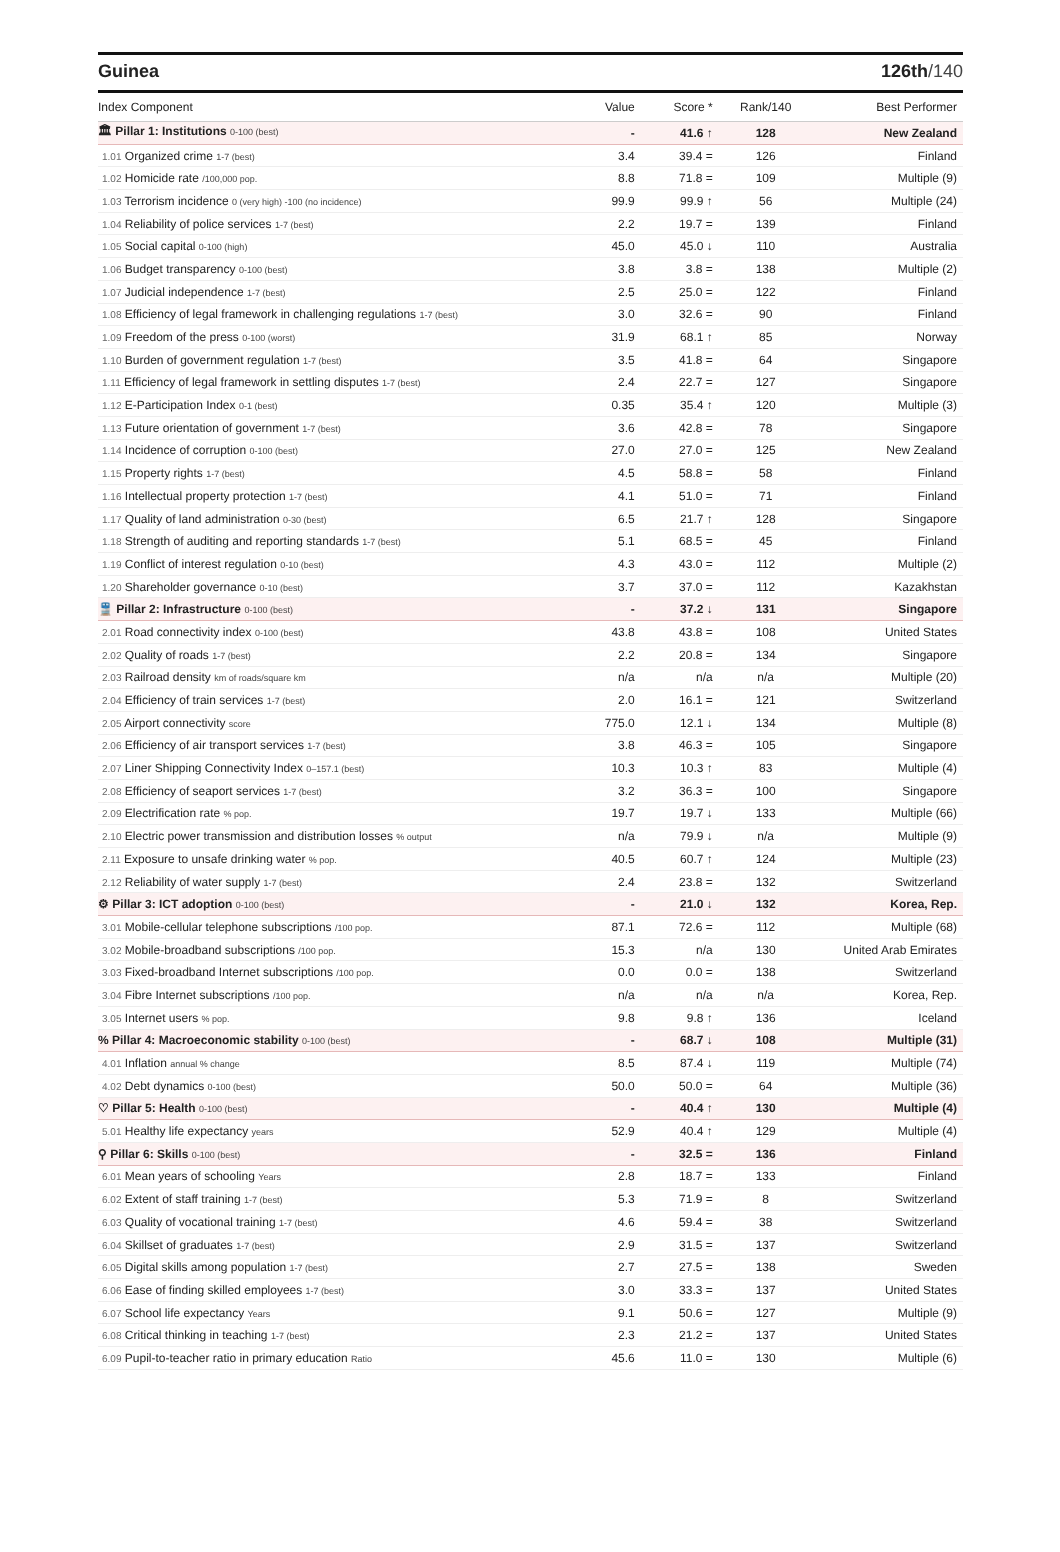Guinea 126th/140
| Index Component | Value | Score * | Rank/140 | Best Performer |
| --- | --- | --- | --- | --- |
| 🏛 Pillar 1: Institutions 0-100 (best) | - | 41.6 ↑ | 128 | New Zealand |
| 1.01 Organized crime 1-7 (best) | 3.4 | 39.4 = | 126 | Finland |
| 1.02 Homicide rate /100,000 pop. | 8.8 | 71.8 = | 109 | Multiple (9) |
| 1.03 Terrorism incidence 0 (very high) -100 (no incidence) | 99.9 | 99.9 ↑ | 56 | Multiple (24) |
| 1.04 Reliability of police services 1-7 (best) | 2.2 | 19.7 = | 139 | Finland |
| 1.05 Social capital 0-100 (high) | 45.0 | 45.0 ↓ | 110 | Australia |
| 1.06 Budget transparency 0-100 (best) | 3.8 | 3.8 = | 138 | Multiple (2) |
| 1.07 Judicial independence 1-7 (best) | 2.5 | 25.0 = | 122 | Finland |
| 1.08 Efficiency of legal framework in challenging regulations 1-7 (best) | 3.0 | 32.6 = | 90 | Finland |
| 1.09 Freedom of the press 0-100 (worst) | 31.9 | 68.1 ↑ | 85 | Norway |
| 1.10 Burden of government regulation 1-7 (best) | 3.5 | 41.8 = | 64 | Singapore |
| 1.11 Efficiency of legal framework in settling disputes 1-7 (best) | 2.4 | 22.7 = | 127 | Singapore |
| 1.12 E-Participation Index 0-1 (best) | 0.35 | 35.4 ↑ | 120 | Multiple (3) |
| 1.13 Future orientation of government 1-7 (best) | 3.6 | 42.8 = | 78 | Singapore |
| 1.14 Incidence of corruption 0-100 (best) | 27.0 | 27.0 = | 125 | New Zealand |
| 1.15 Property rights 1-7 (best) | 4.5 | 58.8 = | 58 | Finland |
| 1.16 Intellectual property protection 1-7 (best) | 4.1 | 51.0 = | 71 | Finland |
| 1.17 Quality of land administration 0-30 (best) | 6.5 | 21.7 ↑ | 128 | Singapore |
| 1.18 Strength of auditing and reporting standards 1-7 (best) | 5.1 | 68.5 = | 45 | Finland |
| 1.19 Conflict of interest regulation 0-10 (best) | 4.3 | 43.0 = | 112 | Multiple (2) |
| 1.20 Shareholder governance 0-10 (best) | 3.7 | 37.0 = | 112 | Kazakhstan |
| 🚆 Pillar 2: Infrastructure 0-100 (best) | - | 37.2 ↓ | 131 | Singapore |
| 2.01 Road connectivity index 0-100 (best) | 43.8 | 43.8 = | 108 | United States |
| 2.02 Quality of roads 1-7 (best) | 2.2 | 20.8 = | 134 | Singapore |
| 2.03 Railroad density km of roads/square km | n/a | n/a | n/a | Multiple (20) |
| 2.04 Efficiency of train services 1-7 (best) | 2.0 | 16.1 = | 121 | Switzerland |
| 2.05 Airport connectivity score | 775.0 | 12.1 ↓ | 134 | Multiple (8) |
| 2.06 Efficiency of air transport services 1-7 (best) | 3.8 | 46.3 = | 105 | Singapore |
| 2.07 Liner Shipping Connectivity Index 0–157.1 (best) | 10.3 | 10.3 ↑ | 83 | Multiple (4) |
| 2.08 Efficiency of seaport services 1-7 (best) | 3.2 | 36.3 = | 100 | Singapore |
| 2.09 Electrification rate % pop. | 19.7 | 19.7 ↓ | 133 | Multiple (66) |
| 2.10 Electric power transmission and distribution losses % output | n/a | 79.9 ↓ | n/a | Multiple (9) |
| 2.11 Exposure to unsafe drinking water % pop. | 40.5 | 60.7 ↑ | 124 | Multiple (23) |
| 2.12 Reliability of water supply 1-7 (best) | 2.4 | 23.8 = | 132 | Switzerland |
| ⚙ Pillar 3: ICT adoption 0-100 (best) | - | 21.0 ↓ | 132 | Korea, Rep. |
| 3.01 Mobile-cellular telephone subscriptions /100 pop. | 87.1 | 72.6 = | 112 | Multiple (68) |
| 3.02 Mobile-broadband subscriptions /100 pop. | 15.3 | n/a | 130 | United Arab Emirates |
| 3.03 Fixed-broadband Internet subscriptions /100 pop. | 0.0 | 0.0 = | 138 | Switzerland |
| 3.04 Fibre Internet subscriptions /100 pop. | n/a | n/a | n/a | Korea, Rep. |
| 3.05 Internet users % pop. | 9.8 | 9.8 ↑ | 136 | Iceland |
| % Pillar 4: Macroeconomic stability 0-100 (best) | - | 68.7 ↓ | 108 | Multiple (31) |
| 4.01 Inflation annual % change | 8.5 | 87.4 ↓ | 119 | Multiple (74) |
| 4.02 Debt dynamics 0-100 (best) | 50.0 | 50.0 = | 64 | Multiple (36) |
| ♡ Pillar 5: Health 0-100 (best) | - | 40.4 ↑ | 130 | Multiple (4) |
| 5.01 Healthy life expectancy years | 52.9 | 40.4 ↑ | 129 | Multiple (4) |
| ⚲ Pillar 6: Skills 0-100 (best) | - | 32.5 = | 136 | Finland |
| 6.01 Mean years of schooling Years | 2.8 | 18.7 = | 133 | Finland |
| 6.02 Extent of staff training 1-7 (best) | 5.3 | 71.9 = | 8 | Switzerland |
| 6.03 Quality of vocational training 1-7 (best) | 4.6 | 59.4 = | 38 | Switzerland |
| 6.04 Skillset of graduates 1-7 (best) | 2.9 | 31.5 = | 137 | Switzerland |
| 6.05 Digital skills among population 1-7 (best) | 2.7 | 27.5 = | 138 | Sweden |
| 6.06 Ease of finding skilled employees 1-7 (best) | 3.0 | 33.3 = | 137 | United States |
| 6.07 School life expectancy Years | 9.1 | 50.6 = | 127 | Multiple (9) |
| 6.08 Critical thinking in teaching 1-7 (best) | 2.3 | 21.2 = | 137 | United States |
| 6.09 Pupil-to-teacher ratio in primary education Ratio | 45.6 | 11.0 = | 130 | Multiple (6) |